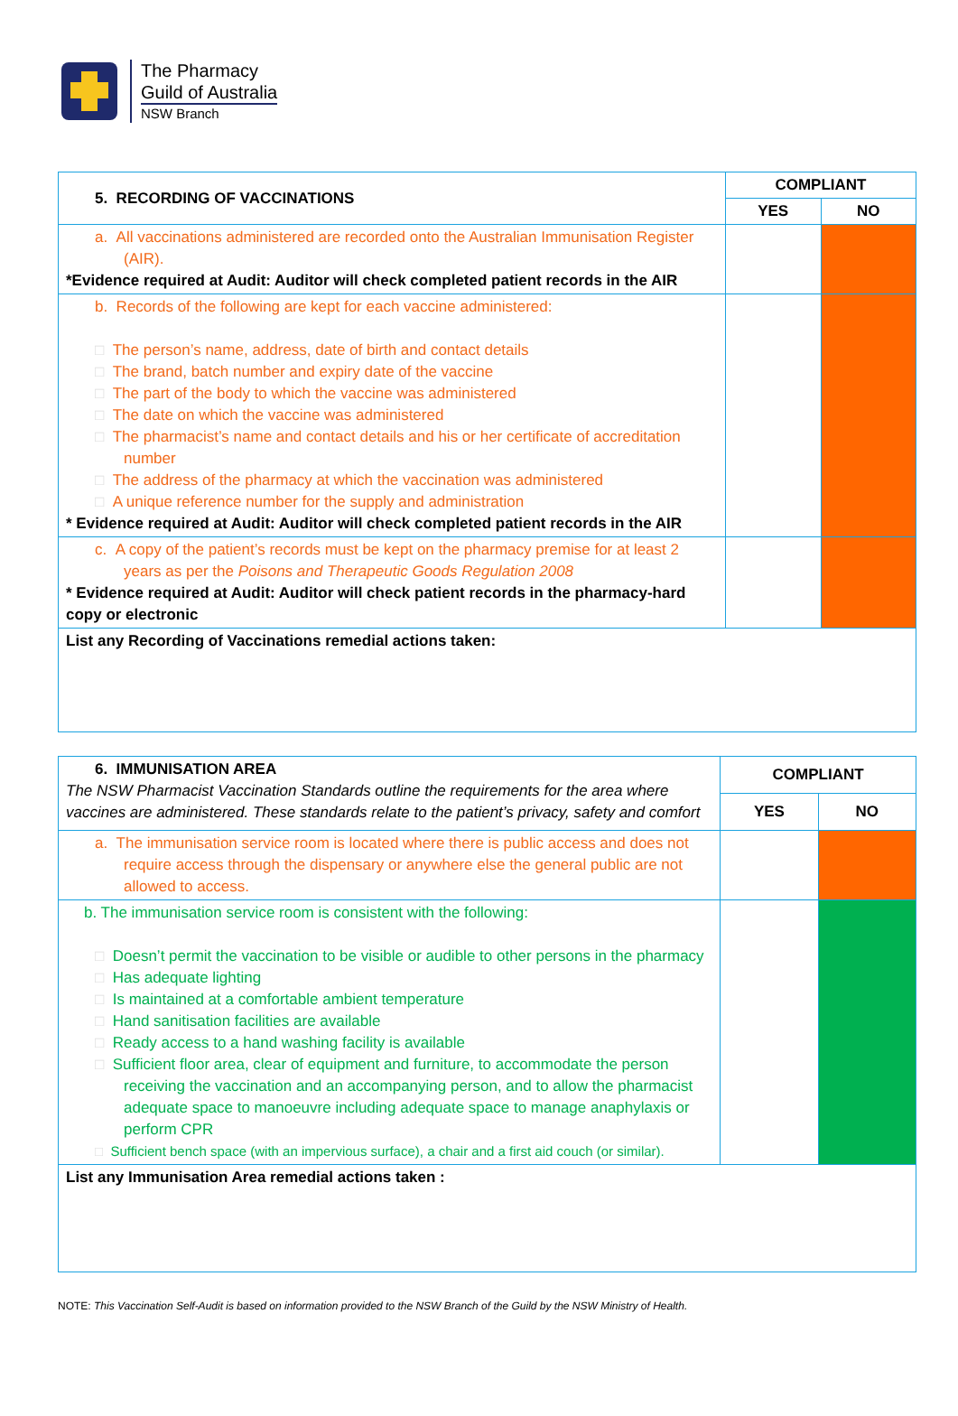The Pharmacy
Guild of Australia
NSW Branch
| 5. RECORDING OF VACCINATIONS | COMPLIANT | |
| | YES | NO |
| a. All vaccinations administered are recorded onto the Australian Immunisation Register (AIR). *Evidence required at Audit: Auditor will check completed patient records in the AIR | | |
| b. Records of the following are kept for each vaccine administered: □ The person’s name, address, date of birth and contact details □ The brand, batch number and expiry date of the vaccine □ The part of the body to which the vaccine was administered □ The date on which the vaccine was administered □ The pharmacist’s name and contact details and his or her certificate of accreditation number □ The address of the pharmacy at which the vaccination was administered □ A unique reference number for the supply and administration * Evidence required at Audit: Auditor will check completed patient records in the AIR | | |
| c. A copy of the patient’s records must be kept on the pharmacy premise for at least 2 years as per the Poisons and Therapeutic Goods Regulation 2008 * Evidence required at Audit: Auditor will check patient records in the pharmacy-hard copy or electronic | | |
| List any Recording of Vaccinations remedial actions taken: | | |
| 6. IMMUNISATION AREA The NSW Pharmacist Vaccination Standards outline the requirements for the area where vaccines are administered. These standards relate to the patient’s privacy, safety and comfort | COMPLIANT | |
| | YES | NO |
| a. The immunisation service room is located where there is public access and does not require access through the dispensary or anywhere else the general public are not allowed to access. | | |
| b. The immunisation service room is consistent with the following: □ Doesn’t permit the vaccination to be visible or audible to other persons in the pharmacy □ Has adequate lighting □ Is maintained at a comfortable ambient temperature □ Hand sanitisation facilities are available □ Ready access to a hand washing facility is available □ Sufficient floor area, clear of equipment and furniture, to accommodate the person receiving the vaccination and an accompanying person, and to allow the pharmacist adequate space to manoeuvre including adequate space to manage anaphylaxis or perform CPR □ Sufficient bench space (with an impervious surface), a chair and a first aid couch (or similar). | | |
| List any Immunisation Area remedial actions taken : | | |
NOTE: This Vaccination Self-Audit is based on information provided to the NSW Branch of the Guild by the NSW Ministry of Health.